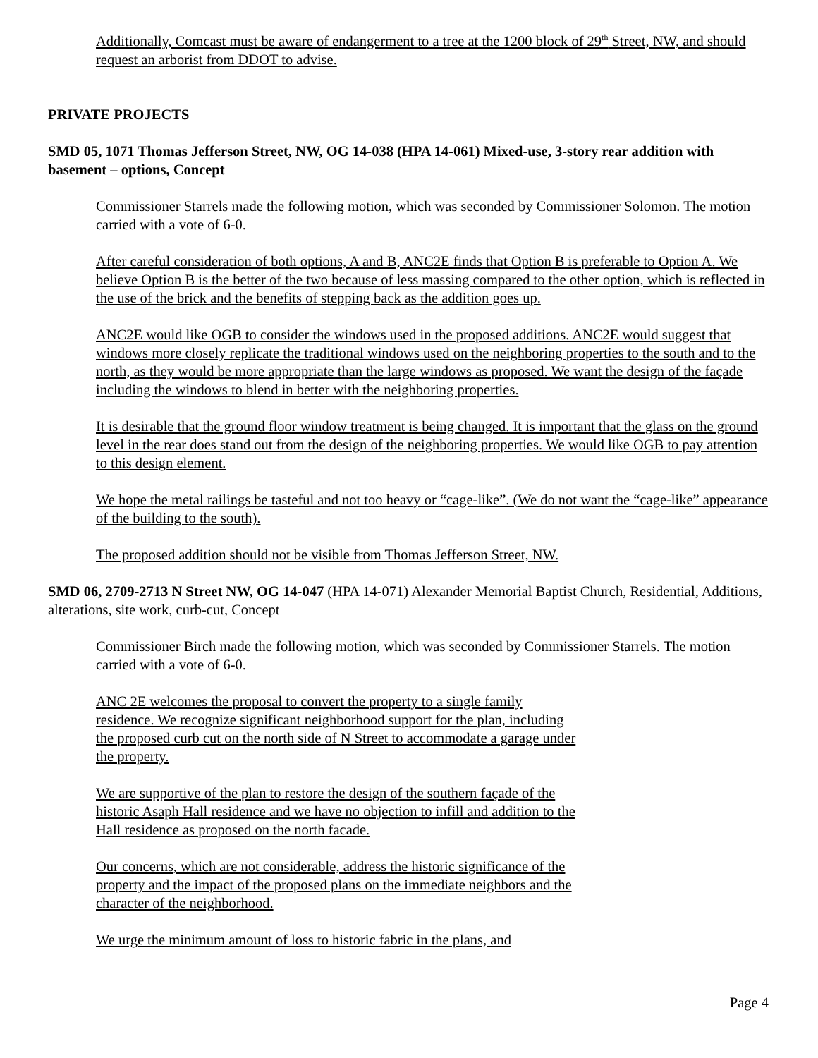Additionally, Comcast must be aware of endangerment to a tree at the 1200 block of 29<sup>th</sup> Street, NW, and should request an arborist from DDOT to advise.
PRIVATE PROJECTS
SMD 05, 1071 Thomas Jefferson Street, NW, OG 14-038 (HPA 14-061) Mixed-use, 3-story rear addition with basement – options, Concept
Commissioner Starrels made the following motion, which was seconded by Commissioner Solomon. The motion carried with a vote of 6-0.
After careful consideration of both options, A and B, ANC2E finds that Option B is preferable to Option A. We believe Option B is the better of the two because of less massing compared to the other option, which is reflected in the use of the brick and the benefits of stepping back as the addition goes up.
ANC2E would like OGB to consider the windows used in the proposed additions. ANC2E would suggest that windows more closely replicate the traditional windows used on the neighboring properties to the south and to the north, as they would be more appropriate than the large windows as proposed. We want the design of the façade including the windows to blend in better with the neighboring properties.
It is desirable that the ground floor window treatment is being changed. It is important that the glass on the ground level in the rear does stand out from the design of the neighboring properties. We would like OGB to pay attention to this design element.
We hope the metal railings be tasteful and not too heavy or “cage-like”. (We do not want the “cage-like” appearance of the building to the south).
The proposed addition should not be visible from Thomas Jefferson Street, NW.
SMD 06, 2709-2713 N Street NW, OG 14-047 (HPA 14-071) Alexander Memorial Baptist Church, Residential, Additions, alterations, site work, curb-cut, Concept
Commissioner Birch made the following motion, which was seconded by Commissioner Starrels. The motion carried with a vote of 6-0.
ANC 2E welcomes the proposal to convert the property to a single family residence. We recognize significant neighborhood support for the plan, including the proposed curb cut on the north side of N Street to accommodate a garage under the property.
We are supportive of the plan to restore the design of the southern façade of the historic Asaph Hall residence and we have no objection to infill and addition to the Hall residence as proposed on the north facade.
Our concerns, which are not considerable, address the historic significance of the property and the impact of the proposed plans on the immediate neighbors and the character of the neighborhood.
We urge the minimum amount of loss to historic fabric in the plans, and
Page 4